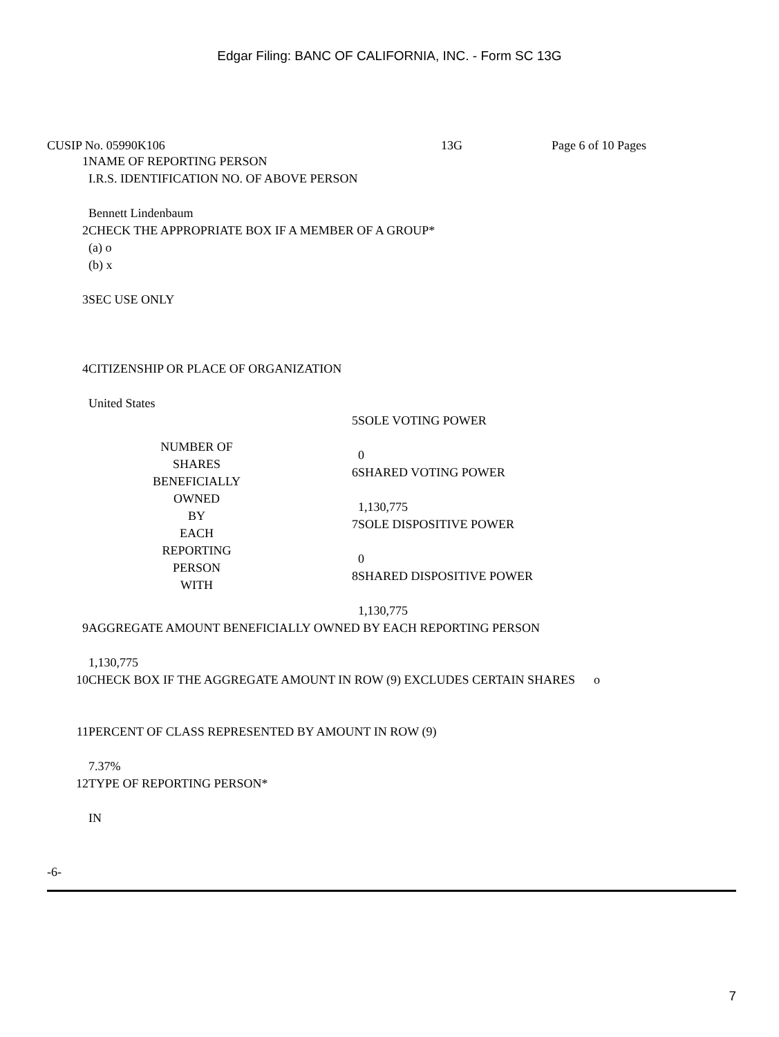Edgar Filing: BANC OF CALIFORNIA, INC. - Form SC 13G
CUSIP No. 05990K106 13G Page 6 of 10 Pages
| 1 | NAME OF REPORTING PERSON I.R.S. IDENTIFICATION NO. OF ABOVE PERSON Bennett Lindenbaum | |
| 2 | CHECK THE APPROPRIATE BOX IF A MEMBER OF A GROUP* (a) o (b) x | |
| 3 | SEC USE ONLY | |
| 4 | CITIZENSHIP OR PLACE OF ORGANIZATION United States | |
| NUMBER OF SHARES BENEFICIALLY OWNED BY EACH REPORTING PERSON WITH | | 5SOLE VOTING POWER 0 |
| | | 6SHARED VOTING POWER 1,130,775 |
| | | 7SOLE DISPOSITIVE POWER 0 |
| | | 8SHARED DISPOSITIVE POWER 1,130,775 |
| 9 | AGGREGATE AMOUNT BENEFICIALLY OWNED BY EACH REPORTING PERSON 1,130,775 | |
| 10 | CHECK BOX IF THE AGGREGATE AMOUNT IN ROW (9) EXCLUDES CERTAIN SHARES o | |
| 11 | PERCENT OF CLASS REPRESENTED BY AMOUNT IN ROW (9) 7.37% | |
| 12 | TYPE OF REPORTING PERSON* IN | |
-6-
7